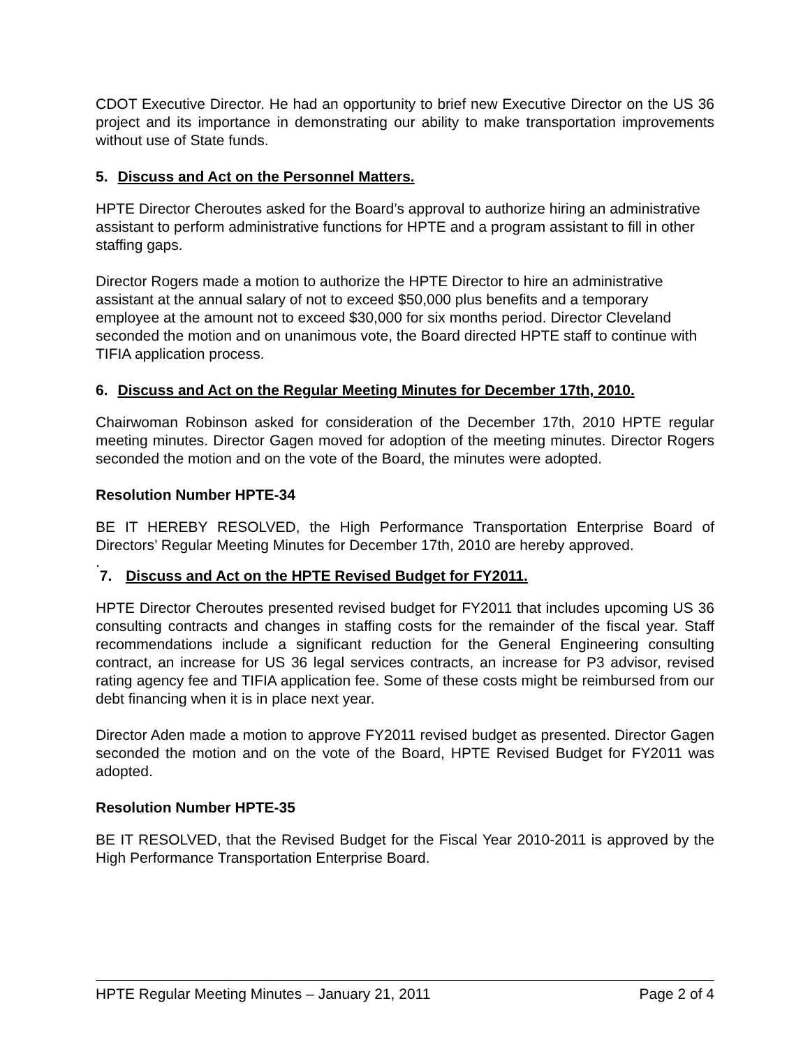CDOT Executive Director. He had an opportunity to brief new Executive Director on the US 36 project and its importance in demonstrating our ability to make transportation improvements without use of State funds.
5. Discuss and Act on the Personnel Matters.
HPTE Director Cheroutes asked for the Board’s approval to authorize hiring an administrative assistant to perform administrative functions for HPTE and a program assistant to fill in other staffing gaps.
Director Rogers made a motion to authorize the HPTE Director to hire an administrative assistant at the annual salary of not to exceed $50,000 plus benefits and a temporary employee at the amount not to exceed $30,000 for six months period. Director Cleveland seconded the motion and on unanimous vote, the Board directed HPTE staff to continue with TIFIA application process.
6. Discuss and Act on the Regular Meeting Minutes for December 17th, 2010.
Chairwoman Robinson asked for consideration of the December 17th, 2010 HPTE regular meeting minutes. Director Gagen moved for adoption of the meeting minutes. Director Rogers seconded the motion and on the vote of the Board, the minutes were adopted.
Resolution Number HPTE-34
BE IT HEREBY RESOLVED, the High Performance Transportation Enterprise Board of Directors’ Regular Meeting Minutes for December 17th, 2010 are hereby approved.
.
7. Discuss and Act on the HPTE Revised Budget for FY2011.
HPTE Director Cheroutes presented revised budget for FY2011 that includes upcoming US 36 consulting contracts and changes in staffing costs for the remainder of the fiscal year. Staff recommendations include a significant reduction for the General Engineering consulting contract, an increase for US 36 legal services contracts, an increase for P3 advisor, revised rating agency fee and TIFIA application fee. Some of these costs might be reimbursed from our debt financing when it is in place next year.
Director Aden made a motion to approve FY2011 revised budget as presented. Director Gagen seconded the motion and on the vote of the Board, HPTE Revised Budget for FY2011 was adopted.
Resolution Number HPTE-35
BE IT RESOLVED, that the Revised Budget for the Fiscal Year 2010-2011 is approved by the High Performance Transportation Enterprise Board.
HPTE Regular Meeting Minutes – January 21, 2011 Page 2 of 4